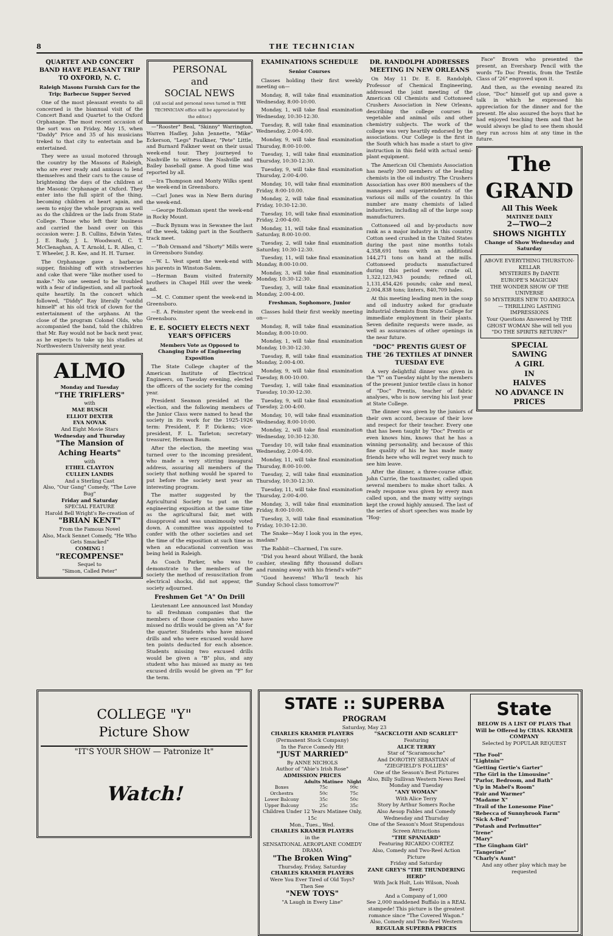8 THE TECHNICIAN
QUARTET AND CONCERT BAND HAVE PLEASANT TRIP TO OXFORD, N. C.
Raleigh Masons Furnish Cars for the Trip; Barbecue Supper Served
One of the most pleasant events to all concerned is the biannual visit of the Concert Band and Quartet to the Oxford Orphanage. The most recent occasion of the sort was on Friday, May 15, when "Daddy" Price and 35 of his musicians treked to that city to entertain and be entertained.
They were as usual motored through the country by the Masons of Raleigh, who are ever ready and anxious to lend themselves and their cars to the cause of brightening the days of the children at the Masonic Orphanage at Oxford. They enter into the full spirit of the thing, becoming children at heart again, and seem to enjoy the whole program as well as do the children or the lads from State College. Those who left their business and carried the band over on this occasion were: J. B. Cullins, Edwin Yates, J. E. Rudy, J. L. Woodward, C. T. McClenaghan, A. T. Arnold, L. R. Allen, C. T. Wheeler, J. R. Kee, and H. H. Turner.
The Orphanage gave a barbecue supper, finishing off with strawberries and cake that were "like mother used to make." No one seemed to be troubled with a fear of indigestion, and all partook quite heartily. In the concert which followed, "Diddy" Ray literally "outdid himself" at his old trick of clown for the entertainment of the orphans. At the close of the program Colonel Olds, who accompanied the band, told the children that Mr. Ray would not be back next year, as he expects to take up his studies at Northwestern University next year.
ALMO
Monday and Tuesday
"THE TRIFLERS"
with
MAE BUSCH
ELLIOT DEXTER
EVA NOVAK
And Eight Movie Stars
Wednesday and Thursday
"The Mansion of Aching Hearts"
with
ETHEL CLAYTON
CULLEN LANDIS
And a Sterling Cast
Also, "Our Gang" Comedy, "The Love Bug"
Friday and Saturday
SPECIAL FEATURE
Harold Bell Wright's Re-creation of
"BRIAN KENT"
From the Famous Novel
Also, Mack Sennet Comedy, "He Who Gets Smacked"
COMING !
"RECOMPENSE"
Sequel to
"Simon, Called Peter"
PERSONAL
and
SOCIAL NEWS
(All social and personal news turned in THE TECHNICIAN office will be appreciated by the editor.)
—"Rooster" Beal, "Skinny" Warrington, Warren Hadley, John Jennette, "Mike" Eckerson, "Legs" Faulkner, "Pete" Little, and Burnard Falkner went on their usual week-end tour. They journeyed to Nashville to witness the Nashville and Bailey baseball game. A good time was reported by all.
—Ira Thompson and Monty Wilks spent the week-end in Greensboro.
—Carl Jones was in New Bern during the week-end.
—George Holloman spent the week-end in Rocky Mount.
—Buck Bynum was in Sewanee the last of the week, taking part in the Southern track meet.
—"Bob Ormand and "Shorty" Mills were in Greensboro Sunday.
—W. L. Vest spent the week-end with his parents in Winston-Salem.
—Herman Baum visited fraternity brothers in Chapel Hill over the week-end.
—M. C. Commer spent the week-end in Greensboro.
—E. A. Feimster spent the week-end in Greensboro.
E. E. SOCIETY ELECTS NEXT YEAR'S OFFICERS
Members Vote as Opposed to Changing Date of Engineering Exposition
The State College chapter of the American Institute of Electrical Engineers, on Tuesday evening, elected the officers of the society for the coming year.
President Seamon presided at the election, and the following members of the Junior Class were named to head the society in its work for the 1925-1926 term: President, F. P. Dickens; vice-president, F. L. Tarleton; secretary-treasurer, Herman Baum.
After the election, the meeting was turned over to the incoming president, who made a very stirring inaugural address, assuring all members of the society that nothing would be spared to put before the society next year an interesting program.
The matter suggested by the Agricultural Society to put on the engineering exposition at the same time as the agricultural fair, met with disapproval and was unanimously voted down. A committee was appointed to confer with the other societies and set the time of the exposition at such time as when an educational convention was being held in Raleigh.
As Coach Parker, who was to demonstrate to the members of the society the method of resuscitation from electrical shocks, did not appear, the society adjourned.
Freshmen Get "A" On Drill
Lieutenant Lee announced last Monday to all freshman companies that the members of those companies who have missed no drills would be given an "A" for the quarter. Students who have missed drills and who were excused would have ten points deducted for each absence. Students missing two excused drills would be given a "B" plus, and any student who has missed as many as ten excused drills would be given an "F" for the term.
EXAMINATIONS SCHEDULE
Senior Courses
Classes holding their first weekly meeting on—
Monday, 8, will take final examination Wednesday, 8:00-10:00.
Monday, 1, will take final examination Wednesday, 10:30-12:30.
Tuesday, 8, will take final examination Wednesday, 2:00-4:00.
Monday, 9, will take final examination Thursday, 8:00-10:00.
Tuesday, 1, will take final examination Thursday, 10:30-12:30.
Tuesday, 9, will take final examination Thursday, 2:00-4:00.
Monday, 10, will take final examination Friday, 8:00-10.00.
Monday, 2, will take final examination Friday, 10:30-12:30.
Tuesday, 10, will take final examination Friday, 2:00-4:00.
Monday, 11, will take final examination Saturday, 8:00-10:00.
Tuesday, 2, will take final examination Saturday, 10:30-12:30.
Tuesday, 11, will take final examination Monday, 8:00-10:00.
Monday, 3, will take final examination Monday, 10:30-12:30.
Tuesday, 3, will take final examination Monday, 2:00-4:00.
Freshman, Sophomore, Junior
Classes hold their first weekly meeting on—
Monday, 8, will take final examination Monday, 8:00-10:00.
Monday, 1, will take final examination Monday, 10:30-12:30.
Tuesday, 8, will take final examination Monday, 2:00-4:00.
Monday, 9, will take final examination Tuesday, 8:00-10:00.
Tuesday, 1, will take final examination Tuesday, 10:30-12:30.
Tuesday, 9, will take final examination Tuesday, 2:00-4:00.
Monday, 10, will take final examination Wednesday, 8:00-10:00.
Monday, 2, will take final examination Wednesday, 10:30-12:30.
Tuesday 10, will take final examination Wednesday, 2:00-4:00.
Monday, 11, will take final examination Thursday, 8:00-10:00.
Tuesday, 2, will take final examination Thursday, 10:30-12:30.
Tuesday, 11, will take final examination Thursday, 2:00-4:00.
Monday, 3, will take final examination Friday, 8:00-10:00.
Tuesday, 3, will take final examination Friday, 10:30-12:30.
The Snake—May I look you in the eyes, madam?
The Rabbit—Charmed, I'm sure.
"Did you heard about Willard, the bank cashier, stealing fifty thousand dollars and running away with his friend's wife?"
"Good heavens! Who'll teach his Sunday School class tomorrow?"
DR. RANDOLPH ADDRESSES MEETING IN NEW ORLEANS
On May 11 Dr. E. E. Randolph, Professor of Chemical Engineering, addressed the joint meeting of the American Oil Chemists and Cottonseed Crushers Association in New Orleans, describing the college courses in vegetable and animal oils and other chemistry subjects. The work of the college was very heartily endorsed by the associations. Our College is the first in the South which has made a start to give instruction in this field with actual semi-plant equipment.
The American Oil Chemists Association has nearly 300 members of the leading chemists in the oil industry. The Crushers Association has over 800 members of the managers and superintendents of the various oil mills of the country. In this number are many chemists of lalied industries, including all of the large soap manufacturers.
Cottonseed oil and by-products now rank as a major industry in this country. Cotton seed crushed in the United States during the past nine months totals 4,358,691 tons with an additional 144,271 tons on hand at the mills. Cottonseed products manufactured during this period were: crude oil, 1,322,123,943 pounds; refined oil, 1,131,454,426 pounds; cake and meal, 2,004,838 tons; linters, 840,709 bales.
At this meeting leading men in the soap and oil industry asked for graduate industrial chemists from State College for immediate employment in their plants. Seven definite requests were made, as well as assurances of other openings in the near future.
"DOC" PRENTIS GUEST OF THE '26 TEXTILES AT DINNER TUESDAY EVE
A very delightful dinner was given in the "Y" on Tuesday night by the members of the present junior textile class in honor of "Doc" Prentis, teacher of fabric analyses, who is now serving his last year at State College.
The dinner was given by the juniors of their own accord, because of their love and respect for their teacher. Every one that has been taught by "Doc" Prentis or even knows him, knows that he has a winning personality, and because of this fine quality of his he has made many friends here who will regret very much to see him leave.
After the dinner, a three-course affair, John Currie, the toastmaster, called upon several members to make short talks. A ready response was given by every man called upon, and the many witty sayings kept the crowd highly amused. The last of the series of short speeches was made by "Hog-
Face" Brown who presented the present, an Eversharp Pencil with the words "To Doc Prentis, from the Textile Class of '26" engraved upon it.
And then, as the evening neared its close, "Doc" himself got up and gave a talk in which he expressed his appreciation for the dinner and for the present. He also assured the boys that he had enjoyed teaching them and that he would always be glad to see them should they run across him at any time in the future.
The GRAND
All This Week
MATINEE DAILY
2—TWO—2
SHOWS NIGHTLY
Change of Show Wednesday and Saturday
ABOVE EVERYTHING THURSTON-KELLAR
MYSTERIES By DANTE
EUROPE'S MAGICIAN
THE WONDER SHOW OF THE UNIVERSE
50 MYSTERIES NEW TO AMERICA — THRILLING LASTING IMPRESSIONS
Your Questions Answered by THE GHOST WOMAN She will tell you
"DO THE SPIRITS RETURN?"
SPECIAL
SAWING
A GIRL
IN
HALVES
NO ADVANCE IN PRICES
COLLEGE "Y"
Picture Show
"IT'S YOUR SHOW — Patronize It"
Watch!
STATE :: SUPERBA
PROGRAM
Saturday, May 23
CHARLES KRAMER PLAYERS
(Permanent Stock Company)
In the Farce Comedy Hit
"JUST MARRIED"
By ANNE NICHOLS
Author of "Abie's Irish Rose"
ADMISSION PRICES
| | Adults Matinee | Night |
| --- | --- | --- |
| Boxes | 75c | 99c |
| Orchestra | 50c | 75c |
| Lower Balcony | 35c | 50c |
| Upper Balcony | 25c | 35c |
Children Under 12 Years Matinee Only, 15c
Mon., Tues., Wed.
CHARLES KRAMER PLAYERS
in the
SENSATIONAL AEROPLANE COMEDY DRAMA
"The Broken Wing"
Thursday, Friday, Saturday
CHARLES KRAMER PLAYERS
Were You Ever Tired of Old Toys?
Then See
"NEW TOYS"
"A Laugh in Every Line"
"SACKCLOTH AND SCARLET"
Featuring
ALICE TERRY
Star of "Scaramouche"
And DOROTHY SEBASTIAN of "ZIEGFIELD'S FOLLIES"
One of the Season's Best Pictures
Also, Billy Sullivan Western News Reel
Monday and Tuesday
"ANY WOMAN"
With Alice Terry
Story by Arthur Somers Roche
Also Aesop Fables and Comedy
Wednesday and Thursday
One of the Season's Most Stupendous Screen Attractions
"THE SPANIARD"
Featuring RICARDO CORTEZ
Also, Comedy and Two-Reel Action Picture
Friday and Saturday
ZANE GREY'S "THE THUNDERING HERD"
With Jack Holt, Lois Wilson, Noah Beery
And a Company of 1,000
See 2,000 maddened Buffalo in a REAL stampede! This picture is the greatest romance since "The Covered Wagon."
Also, Comedy and Two-Reel Western
REGULAR SUPERBA PRICES
State
BELOW IS A LIST OF PLAYS That Will be Offered by CHAS. KRAMER COMPANY
Selected by POPULAR REQUEST
"The Fool"
"Lightnin'"
"Getting Gertie's Garter"
"The Girl in the Limousine"
"Parlor, Bedroom, and Bath"
"Up in Mabel's Room"
"Fair and Warmer"
"Madame X"
"Trail of the Lonesome Pine"
"Rebecca of Sunnybrook Farm"
"Sick A-Bed"
"Potash and Perlmutter"
"Irene"
"Mary"
"The Gingham Girl"
"Tangerine"
"Charly's Aunt"
And any other play which may be requested